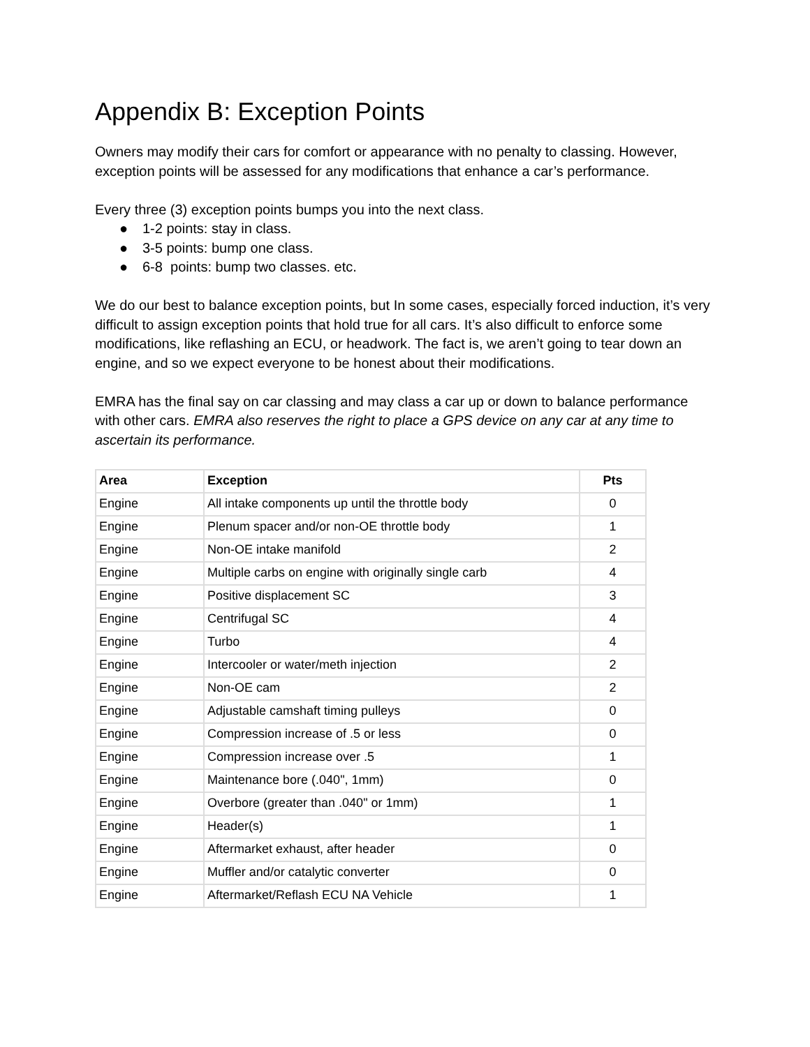Appendix B: Exception Points
Owners may modify their cars for comfort or appearance with no penalty to classing. However, exception points will be assessed for any modifications that enhance a car’s performance.
Every three (3) exception points bumps you into the next class.
● 1-2 points: stay in class.
● 3-5 points: bump one class.
● 6-8 points: bump two classes. etc.
We do our best to balance exception points, but In some cases, especially forced induction, it’s very difficult to assign exception points that hold true for all cars. It’s also difficult to enforce some modifications, like reflashing an ECU, or headwork. The fact is, we aren’t going to tear down an engine, and so we expect everyone to be honest about their modifications.
EMRA has the final say on car classing and may class a car up or down to balance performance with other cars. EMRA also reserves the right to place a GPS device on any car at any time to ascertain its performance.
| Area | Exception | Pts |
| --- | --- | --- |
| Engine | All intake components up until the throttle body | 0 |
| Engine | Plenum spacer and/or non-OE throttle body | 1 |
| Engine | Non-OE intake manifold | 2 |
| Engine | Multiple carbs on engine with originally single carb | 4 |
| Engine | Positive displacement SC | 3 |
| Engine | Centrifugal SC | 4 |
| Engine | Turbo | 4 |
| Engine | Intercooler or water/meth injection | 2 |
| Engine | Non-OE cam | 2 |
| Engine | Adjustable camshaft timing pulleys | 0 |
| Engine | Compression increase of .5 or less | 0 |
| Engine | Compression increase over .5 | 1 |
| Engine | Maintenance bore (.040", 1mm) | 0 |
| Engine | Overbore (greater than .040" or 1mm) | 1 |
| Engine | Header(s) | 1 |
| Engine | Aftermarket exhaust, after header | 0 |
| Engine | Muffler and/or catalytic converter | 0 |
| Engine | Aftermarket/Reflash ECU NA Vehicle | 1 |